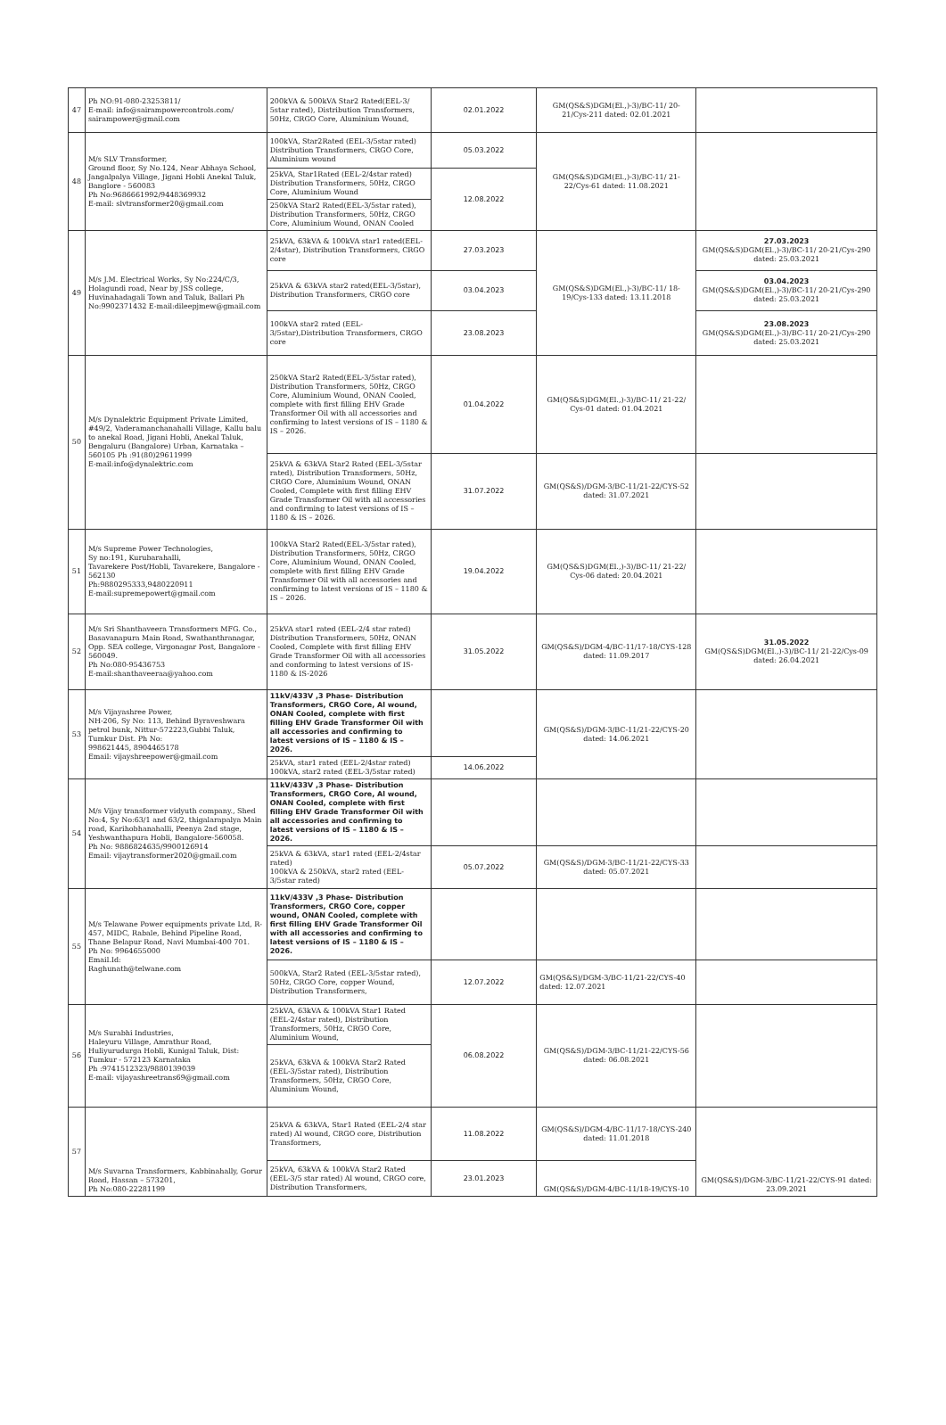| 47 | Ph NO:91-080-23253811/ E-mail: info@sairampowercontrols.com/ sairampower@gmail.com | 200kVA & 500kVA Star2 Rated(EEL-3/ 5star rated), Distribution Transformers, 50Hz, CRGO Core, Aluminium Wound, | 02.01.2022 | GM(QS&S)DGM(El.,)-3)/BC-11/ 20-21/Cys-211 dated: 02.01.2021 | |
| 48 | M/s SLV Transformer, Ground floor, Sy No.124, Near Abhaya School, Jangalpalya Village, Jigani Hobli Anekal Taluk, Banglore - 560083 Ph No:9686661992/9448369932 E-mail: slvtransformer20@gmail.com | 100kVA, Star2Rated (EEL-3/5star rated) Distribution Transformers, CRGO Core, Aluminium wound | 05.03.2022 | GM(QS&S)DGM(El.,)-3)/BC-11/ 21-22/Cys-61 dated: 11.08.2021 | |
| | | 25kVA, Star1Rated (EEL-2/4star rated) Distribution Transformers, 50Hz, CRGO Core, Aluminium Wound | 12.08.2022 | | |
| | | 250kVA Star2 Rated(EEL-3/5star rated), Distribution Transformers, 50Hz, CRGO Core, Aluminium Wound, ONAN Cooled | | | |
| 49 | M/s J.M. Electrical Works, Sy No:224/C/3, Holagundi road, Near by JSS college, Huvinahadagali Town and Taluk, Ballari Ph No:9902371432 E-mail:dileepjmew@gmail.com | 25kVA, 63kVA & 100kVA star1 rated(EEL-2/4star), Distribution Transformers, CRGO core | 27.03.2023 | GM(QS&S)DGM(El.,)-3)/BC-11/ 18-19/Cys-133 dated: 13.11.2018 | 27.03.2023 GM(QS&S)DGM(El.,)-3)/BC-11/ 20-21/Cys-290 dated: 25.03.2021 |
| | | 25kVA & 63kVA star2 rated(EEL-3/5star), Distribution Transformers, CRGO core | 03.04.2023 | | 03.04.2023 GM(QS&S)DGM(El.,)-3)/BC-11/ 20-21/Cys-290 dated: 25.03.2021 |
| | | 100kVA star2 rated (EEL-3/5star),Distribution Transformers, CRGO core | 23.08.2023 | | 23.08.2023 GM(QS&S)DGM(El.,)-3)/BC-11/ 20-21/Cys-290 dated: 25.03.2021 |
| 50 | M/s Dynalektric Equipment Private Limited, #49/2, Vaderamanchanahalli Village, Kallu balu to anekal Road, Jigani Hobli, Anekal Taluk, Bengaluru (Bangalore) Urban, Karnataka – 560105 Ph :91(80)29611999 E-mail:info@dynalektric.com | 250kVA Star2 Rated(EEL-3/5star rated), Distribution Transformers, 50Hz, CRGO Core, Aluminium Wound, ONAN Cooled, complete with first filling EHV Grade Transformer Oil with all accessories and confirming to latest versions of IS – 1180 & IS – 2026. | 01.04.2022 | GM(QS&S)DGM(El.,)-3)/BC-11/ 21-22/ Cys-01 dated: 01.04.2021 | |
| | | 25kVA & 63kVA Star2 Rated (EEL-3/5star rated), Distribution Transformers, 50Hz, CRGO Core, Aluminium Wound, ONAN Cooled, Complete with first filling EHV Grade Transformer Oil with all accessories and confirming to latest versions of IS – 1180 & IS – 2026. | 31.07.2022 | GM(QS&S)/DGM-3/BC-11/21-22/CYS-52 dated: 31.07.2021 | |
| 51 | M/s Supreme Power Technologies, Sy no:191, Kurubarahalli, Tavarekere Post/Hobli, Tavarekere, Bangalore - 562130 Ph:9880295333,9480220911 E-mail:supremepowert@gmail.com | 100kVA Star2 Rated(EEL-3/5star rated), Distribution Transformers, 50Hz, CRGO Core, Aluminium Wound, ONAN Cooled, complete with first filling EHV Grade Transformer Oil with all accessories and confirming to latest versions of IS – 1180 & IS – 2026. | 19.04.2022 | GM(QS&S)DGM(El.,)-3)/BC-11/ 21-22/ Cys-06 dated: 20.04.2021 | |
| 52 | M/s Sri Shanthaveera Transformers MFG. Co., Basavanapura Main Road, Swathanthranagar, Opp. SEA college, Virgonagar Post, Bangalore - 560049. Ph No:080-95436753 E-mail:shanthaveeraa@yahoo.com | 25kVA star1 rated (EEL-2/4 star rated) Distribution Transformers, 50Hz, ONAN Cooled, Complete with first filling EHV Grade Transformer Oil with all accessories and conforming to latest versions of IS- 1180 & IS-2026 | 31.05.2022 | GM(QS&S)/DGM-4/BC-11/17-18/CYS-128 dated: 11.09.2017 | 31.05.2022 GM(QS&S)DGM(El.,)-3)/BC-11/ 21-22/Cys-09 dated: 26.04.2021 |
| 53 | M/s Vijayashree Power, NH-206, Sy No: 113, Behind Byraveshwara petrol bunk, Nittur-572223,Gubbi Taluk, Tumkur Dist. Ph No: 998621445, 8904465178 Email: vijayshreepower@gmail.com | 11kV/433V ,3 Phase- Distribution Transformers, CRGO Core, Al wound, ONAN Cooled, complete with first filling EHV Grade Transformer Oil with all accessories and confirming to latest versions of IS – 1180 & IS – 2026. | | GM(QS&S)/DGM-3/BC-11/21-22/CYS-20 dated: 14.06.2021 | |
| | | 25kVA, star1 rated (EEL-2/4star rated) 100kVA, star2 rated (EEL-3/5star rated) | 14.06.2022 | | |
| 54 | M/s Vijay transformer vidyuth company., Shed No:4, Sy No:63/1 and 63/2, thigalarapalya Main road, Karihobhanahalli, Peenya 2nd stage, Yeshwanthapura Hobli, Bangalore-560058. Ph No: 9886824635/9900126914 Email: vijaytransformer2020@gmail.com | 11kV/433V ,3 Phase- Distribution Transformers, CRGO Core, Al wound, ONAN Cooled, complete with first filling EHV Grade Transformer Oil with all accessories and confirming to latest versions of IS – 1180 & IS – 2026. | | | |
| | | 25kVA & 63kVA, star1 rated (EEL-2/4star rated) 100kVA & 250kVA, star2 rated (EEL-3/5star rated) | 05.07.2022 | GM(QS&S)/DGM-3/BC-11/21-22/CYS-33 dated: 05.07.2021 | |
| 55 | M/s Telawane Power equipments private Ltd, R-457, MIDC, Rabale, Behind Pipeline Road, Thane Belapur Road, Navi Mumbai-400 701. Ph No: 9964655000 Email.Id: Raghunath@telwane.com | 11kV/433V ,3 Phase- Distribution Transformers, CRGO Core, copper wound, ONAN Cooled, complete with first filling EHV Grade Transformer Oil with all accessories and confirming to latest versions of IS – 1180 & IS – 2026. | | | |
| | | 500kVA, Star2 Rated (EEL-3/5star rated), 50Hz, CRGO Core, copper Wound, Distribution Transformers, | 12.07.2022 | GM(QS&S)/DGM-3/BC-11/21-22/CYS-40 dated: 12.07.2021 | |
| 56 | M/s Surabhi Industries, Haleyuru Village, Amrathur Road, Huliyurudurga Hobli, Kunigal Taluk, Dist: Tumkur - 572123 Karnataka Ph :9741512323/9880139039 E-mail: vijayashreetrans69@gmail.com | 25kVA, 63kVA & 100kVA Star1 Rated (EEL-2/4star rated), Distribution Transformers, 50Hz, CRGO Core, Aluminium Wound, | 06.08.2022 | GM(QS&S)/DGM-3/BC-11/21-22/CYS-56 dated: 06.08.2021 | |
| | | 25kVA, 63kVA & 100kVA Star2 Rated (EEL-3/5star rated), Distribution Transformers, 50Hz, CRGO Core, Aluminium Wound, | | | |
| 57 | M/s Suvarna Transformers, Kabbinahally, Gorur Road, Hassan – 573201, Ph No:080-22281199 | 25kVA & 63kVA, Star1 Rated (EEL-2/4 star rated) Al wound, CRGO core, Distribution Transformers, | 11.08.2022 | GM(QS&S)/DGM-4/BC-11/17-18/CYS-240 dated: 11.01.2018 | GM(QS&S)/DGM-3/BC-11/21-22/CYS-91 dated: 23.09.2021 |
| | | 25kVA, 63kVA & 100kVA Star2 Rated (EEL-3/5 star rated) Al wound, CRGO core, Distribution Transformers, | 23.01.2023 | GM(QS&S)/DGM-4/BC-11/18-19/CYS-10 | |